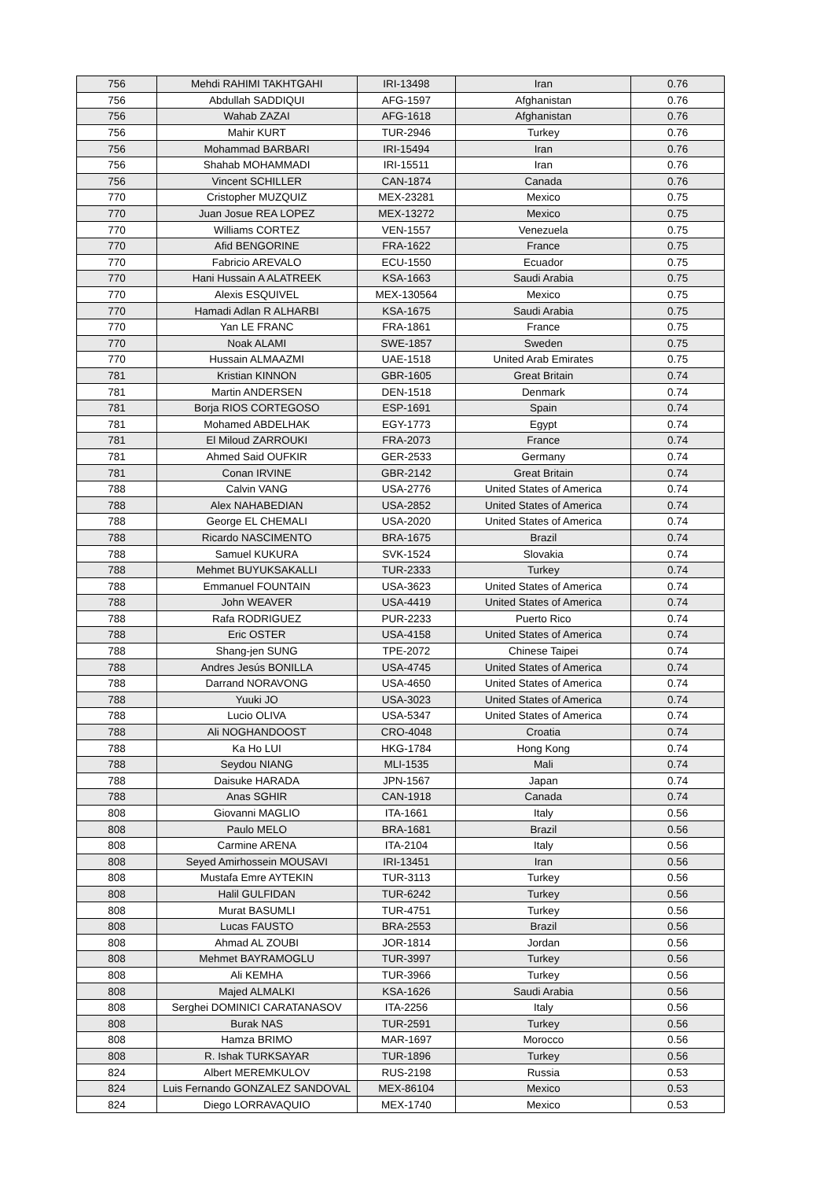| 756 | Mehdi RAHIMI TAKHTGAHI | IRI-13498 | Iran | 0.76 |
| 756 | Abdullah SADDIQUI | AFG-1597 | Afghanistan | 0.76 |
| 756 | Wahab ZAZAI | AFG-1618 | Afghanistan | 0.76 |
| 756 | Mahir KURT | TUR-2946 | Turkey | 0.76 |
| 756 | Mohammad BARBARI | IRI-15494 | Iran | 0.76 |
| 756 | Shahab MOHAMMADI | IRI-15511 | Iran | 0.76 |
| 756 | Vincent SCHILLER | CAN-1874 | Canada | 0.76 |
| 770 | Cristopher MUZQUIZ | MEX-23281 | Mexico | 0.75 |
| 770 | Juan Josue REA LOPEZ | MEX-13272 | Mexico | 0.75 |
| 770 | Williams CORTEZ | VEN-1557 | Venezuela | 0.75 |
| 770 | Afid BENGORINE | FRA-1622 | France | 0.75 |
| 770 | Fabricio AREVALO | ECU-1550 | Ecuador | 0.75 |
| 770 | Hani Hussain A ALATREEK | KSA-1663 | Saudi Arabia | 0.75 |
| 770 | Alexis ESQUIVEL | MEX-130564 | Mexico | 0.75 |
| 770 | Hamadi Adlan R ALHARBI | KSA-1675 | Saudi Arabia | 0.75 |
| 770 | Yan LE FRANC | FRA-1861 | France | 0.75 |
| 770 | Noak ALAMI | SWE-1857 | Sweden | 0.75 |
| 770 | Hussain ALMAAZMI | UAE-1518 | United Arab Emirates | 0.75 |
| 781 | Kristian KINNON | GBR-1605 | Great Britain | 0.74 |
| 781 | Martin ANDERSEN | DEN-1518 | Denmark | 0.74 |
| 781 | Borja RIOS CORTEGOSO | ESP-1691 | Spain | 0.74 |
| 781 | Mohamed ABDELHAK | EGY-1773 | Egypt | 0.74 |
| 781 | El Miloud ZARROUKI | FRA-2073 | France | 0.74 |
| 781 | Ahmed Said OUFKIR | GER-2533 | Germany | 0.74 |
| 781 | Conan IRVINE | GBR-2142 | Great Britain | 0.74 |
| 788 | Calvin VANG | USA-2776 | United States of America | 0.74 |
| 788 | Alex NAHABEDIAN | USA-2852 | United States of America | 0.74 |
| 788 | George EL CHEMALI | USA-2020 | United States of America | 0.74 |
| 788 | Ricardo NASCIMENTO | BRA-1675 | Brazil | 0.74 |
| 788 | Samuel KUKURA | SVK-1524 | Slovakia | 0.74 |
| 788 | Mehmet BUYUKSAKALLI | TUR-2333 | Turkey | 0.74 |
| 788 | Emmanuel FOUNTAIN | USA-3623 | United States of America | 0.74 |
| 788 | John WEAVER | USA-4419 | United States of America | 0.74 |
| 788 | Rafa RODRIGUEZ | PUR-2233 | Puerto Rico | 0.74 |
| 788 | Eric OSTER | USA-4158 | United States of America | 0.74 |
| 788 | Shang-jen SUNG | TPE-2072 | Chinese Taipei | 0.74 |
| 788 | Andres Jesús BONILLA | USA-4745 | United States of America | 0.74 |
| 788 | Darrand NORAVONG | USA-4650 | United States of America | 0.74 |
| 788 | Yuuki JO | USA-3023 | United States of America | 0.74 |
| 788 | Lucio OLIVA | USA-5347 | United States of America | 0.74 |
| 788 | Ali NOGHANDOOST | CRO-4048 | Croatia | 0.74 |
| 788 | Ka Ho LUI | HKG-1784 | Hong Kong | 0.74 |
| 788 | Seydou NIANG | MLI-1535 | Mali | 0.74 |
| 788 | Daisuke HARADA | JPN-1567 | Japan | 0.74 |
| 788 | Anas SGHIR | CAN-1918 | Canada | 0.74 |
| 808 | Giovanni MAGLIO | ITA-1661 | Italy | 0.56 |
| 808 | Paulo MELO | BRA-1681 | Brazil | 0.56 |
| 808 | Carmine ARENA | ITA-2104 | Italy | 0.56 |
| 808 | Seyed Amirhossein MOUSAVI | IRI-13451 | Iran | 0.56 |
| 808 | Mustafa Emre AYTEKIN | TUR-3113 | Turkey | 0.56 |
| 808 | Halil GULFIDAN | TUR-6242 | Turkey | 0.56 |
| 808 | Murat BASUMLI | TUR-4751 | Turkey | 0.56 |
| 808 | Lucas FAUSTO | BRA-2553 | Brazil | 0.56 |
| 808 | Ahmad AL ZOUBI | JOR-1814 | Jordan | 0.56 |
| 808 | Mehmet BAYRAMOGLU | TUR-3997 | Turkey | 0.56 |
| 808 | Ali KEMHA | TUR-3966 | Turkey | 0.56 |
| 808 | Majed ALMALKI | KSA-1626 | Saudi Arabia | 0.56 |
| 808 | Serghei DOMINICI CARATANASOV | ITA-2256 | Italy | 0.56 |
| 808 | Burak NAS | TUR-2591 | Turkey | 0.56 |
| 808 | Hamza BRIMO | MAR-1697 | Morocco | 0.56 |
| 808 | R. Ishak TURKSAYAR | TUR-1896 | Turkey | 0.56 |
| 824 | Albert MEREMKULOV | RUS-2198 | Russia | 0.53 |
| 824 | Luis Fernando GONZALEZ SANDOVAL | MEX-86104 | Mexico | 0.53 |
| 824 | Diego LORRAVAQUIO | MEX-1740 | Mexico | 0.53 |